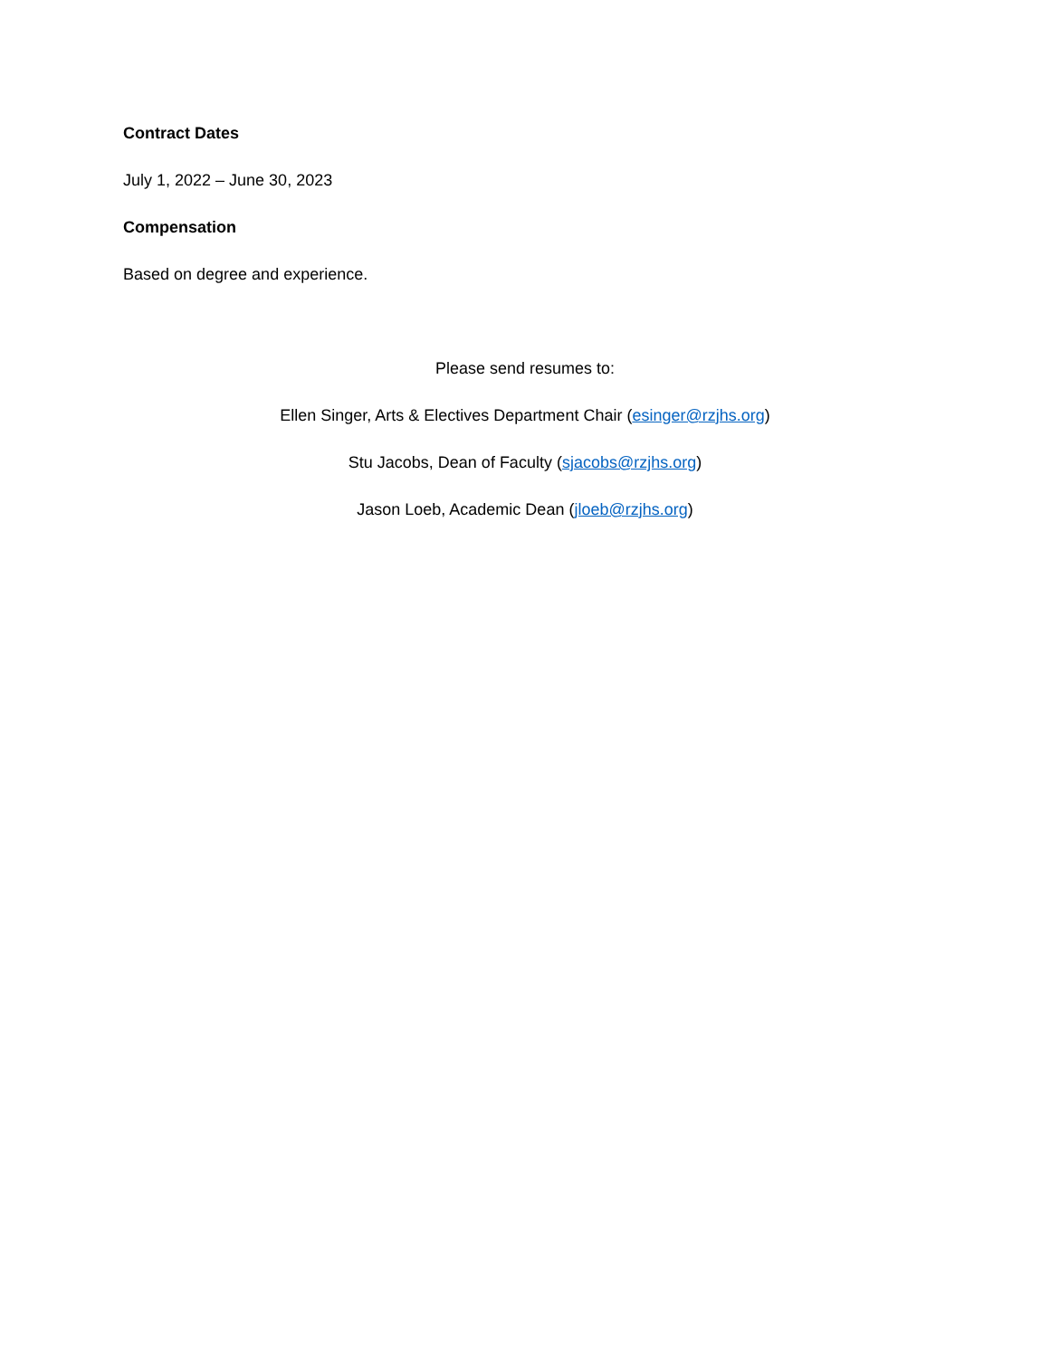Contract Dates
July 1, 2022 – June 30, 2023
Compensation
Based on degree and experience.
Please send resumes to:
Ellen Singer, Arts & Electives Department Chair (esinger@rzjhs.org)
Stu Jacobs, Dean of Faculty (sjacobs@rzjhs.org)
Jason Loeb, Academic Dean (jloeb@rzjhs.org)